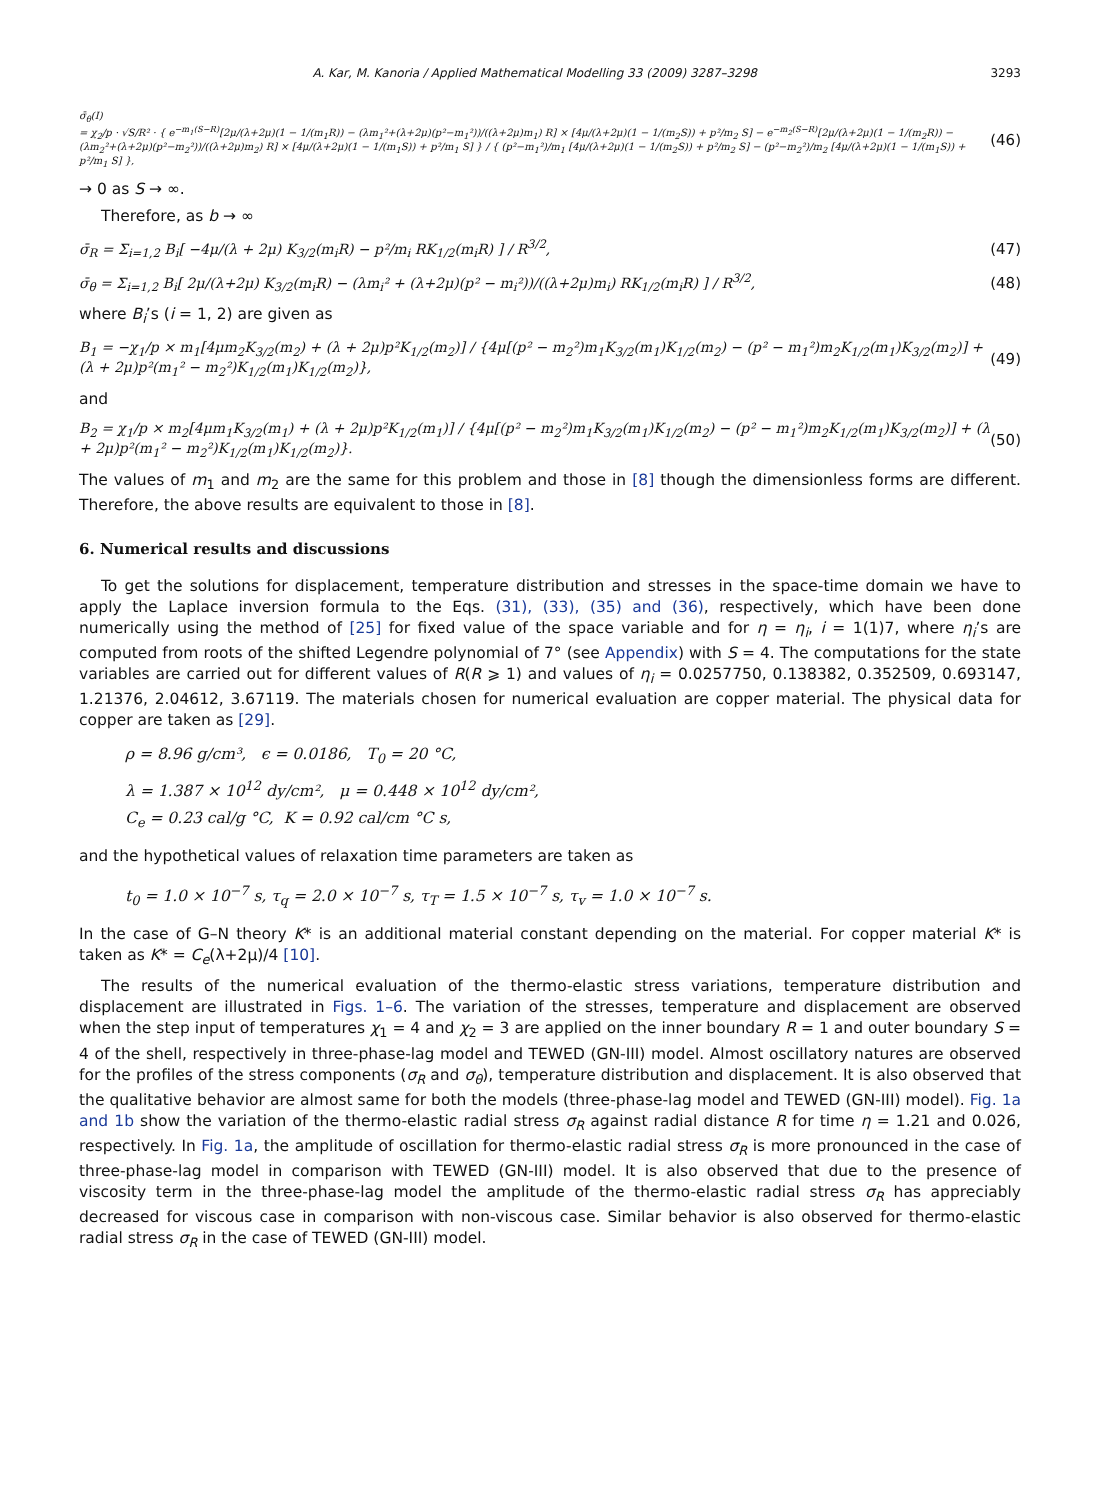A. Kar, M. Kanoria / Applied Mathematical Modelling 33 (2009) 3287–3298 3293
σ̄<sub>θ</sub>(I)
= χ<sub>2</sub>/p · √S/R² · { e<sup>−m<sub>1</sub>(S−R)</sup>[2μ/(λ+2μ)(1 − 1/(m<sub>1</sub>R)) − (λm<sub>1</sub>²+(λ+2μ)(p²−m<sub>1</sub>²))/((λ+2μ)m<sub>1</sub>) R] × [4μ/(λ+2μ)(1 − 1/(m<sub>2</sub>S)) + p²/m<sub>2</sub> S] − e<sup>−m<sub>2</sub>(S−R)</sup>[2μ/(λ+2μ)(1 − 1/(m<sub>2</sub>R)) − (λm<sub>2</sub>²+(λ+2μ)(p²−m<sub>2</sub>²))/((λ+2μ)m<sub>2</sub>) R] × [4μ/(λ+2μ)(1 − 1/(m<sub>1</sub>S)) + p²/m<sub>1</sub> S] } / { (p²−m<sub>1</sub>²)/m<sub>1</sub> [4μ/(λ+2μ)(1 − 1/(m<sub>2</sub>S)) + p²/m<sub>2</sub> S] − (p²−m<sub>2</sub>²)/m<sub>2</sub> [4μ/(λ+2μ)(1 − 1/(m<sub>1</sub>S)) + p²/m<sub>1</sub> S] },
(46)
→ 0 as S → ∞.
Therefore, as b → ∞
σ̄<sub>R</sub> = Σ<sub>i=1,2</sub> B<sub>i</sub>[ −4μ/(λ + 2μ) K<sub>3/2</sub>(m<sub>i</sub>R) − p²/m<sub>i</sub> RK<sub>1/2</sub>(m<sub>i</sub>R) ] / R<sup>3/2</sup>, (47)
σ̄<sub>θ</sub> = Σ<sub>i=1,2</sub> B<sub>i</sub>[ 2μ/(λ+2μ) K<sub>3/2</sub>(m<sub>i</sub>R) − (λm<sub>i</sub>² + (λ+2μ)(p² − m<sub>i</sub>²))/((λ+2μ)m<sub>i</sub>) RK<sub>1/2</sub>(m<sub>i</sub>R) ] / R<sup>3/2</sup>, (48)
where B<sub>i</sub>’s (i = 1, 2) are given as
B<sub>1</sub> = −χ<sub>1</sub>/p × m<sub>1</sub>[4μm<sub>2</sub>K<sub>3/2</sub>(m<sub>2</sub>) + (λ + 2μ)p²K<sub>1/2</sub>(m<sub>2</sub>)] / {4μ[(p² − m<sub>2</sub>²)m<sub>1</sub>K<sub>3/2</sub>(m<sub>1</sub>)K<sub>1/2</sub>(m<sub>2</sub>) − (p² − m<sub>1</sub>²)m<sub>2</sub>K<sub>1/2</sub>(m<sub>1</sub>)K<sub>3/2</sub>(m<sub>2</sub>)] + (λ + 2μ)p²(m<sub>1</sub>² − m<sub>2</sub>²)K<sub>1/2</sub>(m<sub>1</sub>)K<sub>1/2</sub>(m<sub>2</sub>)}, (49)
and
B<sub>2</sub> = χ<sub>1</sub>/p × m<sub>2</sub>[4μm<sub>1</sub>K<sub>3/2</sub>(m<sub>1</sub>) + (λ + 2μ)p²K<sub>1/2</sub>(m<sub>1</sub>)] / {4μ[(p² − m<sub>2</sub>²)m<sub>1</sub>K<sub>3/2</sub>(m<sub>1</sub>)K<sub>1/2</sub>(m<sub>2</sub>) − (p² − m<sub>1</sub>²)m<sub>2</sub>K<sub>1/2</sub>(m<sub>1</sub>)K<sub>3/2</sub>(m<sub>2</sub>)] + (λ + 2μ)p²(m<sub>1</sub>² − m<sub>2</sub>²)K<sub>1/2</sub>(m<sub>1</sub>)K<sub>1/2</sub>(m<sub>2</sub>)}. (50)
The values of m<sub>1</sub> and m<sub>2</sub> are the same for this problem and those in [8] though the dimensionless forms are different. Therefore, the above results are equivalent to those in [8].
6. Numerical results and discussions
To get the solutions for displacement, temperature distribution and stresses in the space-time domain we have to apply the Laplace inversion formula to the Eqs. (31), (33), (35) and (36), respectively, which have been done numerically using the method of [25] for fixed value of the space variable and for η = η<sub>i</sub>, i = 1(1)7, where η<sub>i</sub>’s are computed from roots of the shifted Legendre polynomial of 7° (see Appendix) with S = 4. The computations for the state variables are carried out for different values of R(R ⩾ 1) and values of η<sub>i</sub> = 0.0257750, 0.138382, 0.352509, 0.693147, 1.21376, 2.04612, 3.67119. The materials chosen for numerical evaluation are copper material. The physical data for copper are taken as [29].
ρ = 8.96 g/cm³, ϵ = 0.0186, T<sub>0</sub> = 20 °C,
λ = 1.387 × 10<sup>12</sup> dy/cm², μ = 0.448 × 10<sup>12</sup> dy/cm²,
C<sub>e</sub> = 0.23 cal/g °C, K = 0.92 cal/cm °C s,
and the hypothetical values of relaxation time parameters are taken as
t<sub>0</sub> = 1.0 × 10<sup>−7</sup> s, τ<sub>q</sub> = 2.0 × 10<sup>−7</sup> s, τ<sub>T</sub> = 1.5 × 10<sup>−7</sup> s, τ<sub>v</sub> = 1.0 × 10<sup>−7</sup> s.
In the case of G–N theory K* is an additional material constant depending on the material. For copper material K* is taken as K* = C<sub>e</sub>(λ+2μ)/4 [10].
The results of the numerical evaluation of the thermo-elastic stress variations, temperature distribution and displacement are illustrated in Figs. 1–6. The variation of the stresses, temperature and displacement are observed when the step input of temperatures χ<sub>1</sub> = 4 and χ<sub>2</sub> = 3 are applied on the inner boundary R = 1 and outer boundary S = 4 of the shell, respectively in three-phase-lag model and TEWED (GN-III) model. Almost oscillatory natures are observed for the profiles of the stress components (σ<sub>R</sub> and σ<sub>θ</sub>), temperature distribution and displacement. It is also observed that the qualitative behavior are almost same for both the models (three-phase-lag model and TEWED (GN-III) model). Fig. 1a and 1b show the variation of the thermo-elastic radial stress σ<sub>R</sub> against radial distance R for time η = 1.21 and 0.026, respectively. In Fig. 1a, the amplitude of oscillation for thermo-elastic radial stress σ<sub>R</sub> is more pronounced in the case of three-phase-lag model in comparison with TEWED (GN-III) model. It is also observed that due to the presence of viscosity term in the three-phase-lag model the amplitude of the thermo-elastic radial stress σ<sub>R</sub> has appreciably decreased for viscous case in comparison with non-viscous case. Similar behavior is also observed for thermo-elastic radial stress σ<sub>R</sub> in the case of TEWED (GN-III) model.